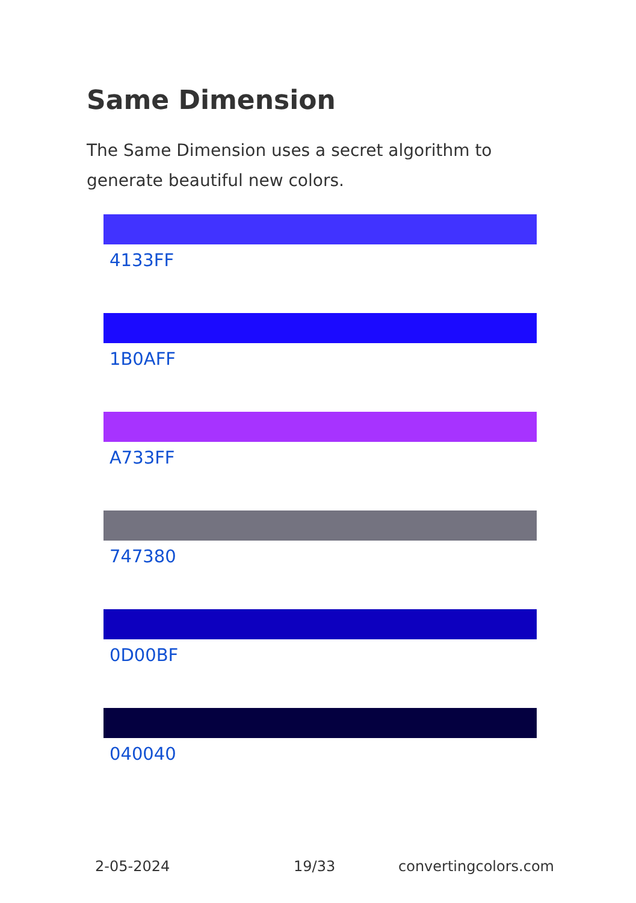Same Dimension
The Same Dimension uses a secret algorithm to generate beautiful new colors.
4133FF
1B0AFF
A733FF
747380
0D00BF
040040
2-05-2024 19/33 convertingcolors.com